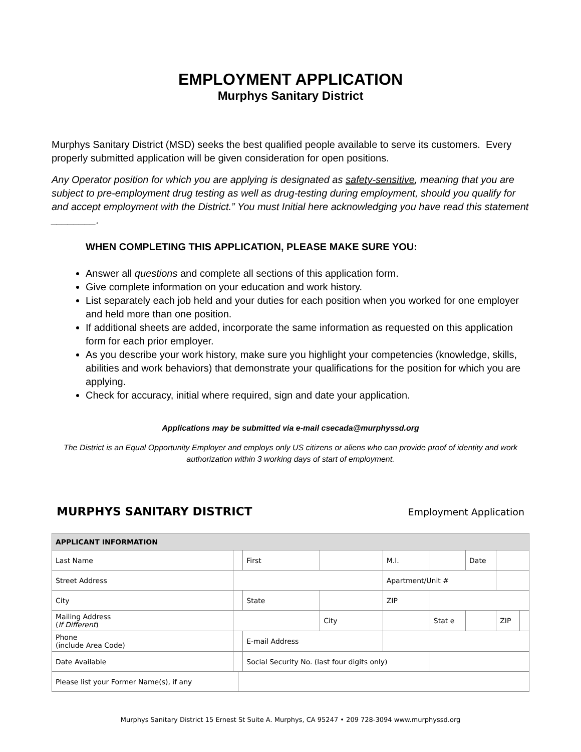EMPLOYMENT APPLICATION
Murphys Sanitary District
Murphys Sanitary District (MSD) seeks the best qualified people available to serve its customers. Every properly submitted application will be given consideration for open positions.
Any Operator position for which you are applying is designated as safety-sensitive, meaning that you are subject to pre-employment drug testing as well as drug-testing during employment, should you qualify for and accept employment with the District.” You must Initial here acknowledging you have read this statement ________.
WHEN COMPLETING THIS APPLICATION, PLEASE MAKE SURE YOU:
Answer all questions and complete all sections of this application form.
Give complete information on your education and work history.
List separately each job held and your duties for each position when you worked for one employer and held more than one position.
If additional sheets are added, incorporate the same information as requested on this application form for each prior employer.
As you describe your work history, make sure you highlight your competencies (knowledge, skills, abilities and work behaviors) that demonstrate your qualifications for the position for which you are applying.
Check for accuracy, initial where required, sign and date your application.
Applications may be submitted via e-mail csecada@murphyssd.org
The District is an Equal Opportunity Employer and employs only US citizens or aliens who can provide proof of identity and work authorization within 3 working days of start of employment.
MURPHYS SANITARY DISTRICT Employment Application
| APPLICANT INFORMATION | | | | | | | | | | |
| --- | --- | --- | --- | --- | --- | --- | --- | --- | --- | --- |
| Last Name | | | First | | | M.I. | | Date | | |
| Street Address | | | | | | Apartment/Unit # | | | | |
| City | | | State | | | ZIP | | | | |
| Mailing Address ( If Different ) | | | | City | | | Stat e | | ZIP | |
| Phone (include Area Code) | | | E-mail Address | | | | | | | |
| Date Available | | | Social Security No. (last four digits only) | | | | | | | |
| Please list your Former Name(s), if any | | | | | | | | | | |
Murphys Sanitary District 15 Ernest St Suite A. Murphys, CA 95247 • 209 728-3094 www.murphyssd.org